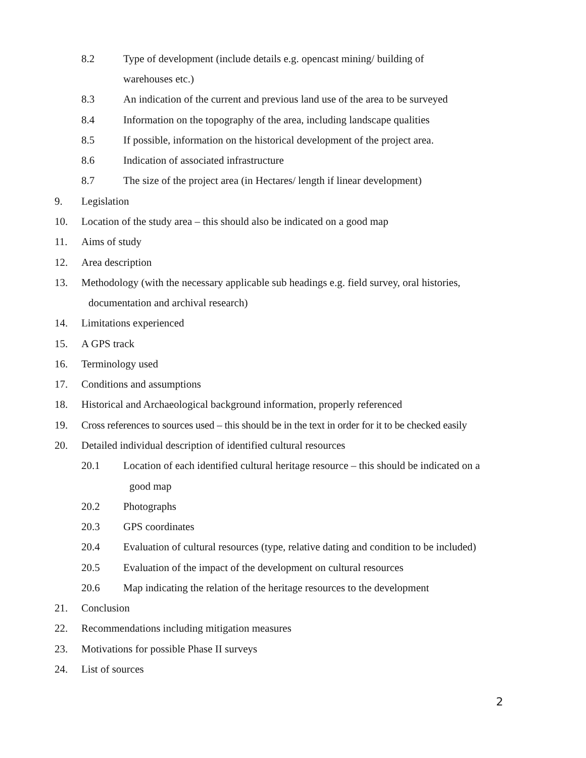8.2 Type of development (include details e.g. opencast mining/ building of
warehouses etc.)
8.3 An indication of the current and previous land use of the area to be surveyed
8.4 Information on the topography of the area, including landscape qualities
8.5 If possible, information on the historical development of the project area.
8.6 Indication of associated infrastructure
8.7 The size of the project area (in Hectares/ length if linear development)
9. Legislation
10. Location of the study area – this should also be indicated on a good map
11. Aims of study
12. Area description
13. Methodology (with the necessary applicable sub headings e.g. field survey, oral histories,
documentation and archival research)
14. Limitations experienced
15. A GPS track
16. Terminology used
17. Conditions and assumptions
18. Historical and Archaeological background information, properly referenced
19. Cross references to sources used – this should be in the text in order for it to be checked easily
20. Detailed individual description of identified cultural resources
20.1 Location of each identified cultural heritage resource – this should be indicated on a
good map
20.2 Photographs
20.3 GPS coordinates
20.4 Evaluation of cultural resources (type, relative dating and condition to be included)
20.5 Evaluation of the impact of the development on cultural resources
20.6 Map indicating the relation of the heritage resources to the development
21. Conclusion
22. Recommendations including mitigation measures
23. Motivations for possible Phase II surveys
24. List of sources
2